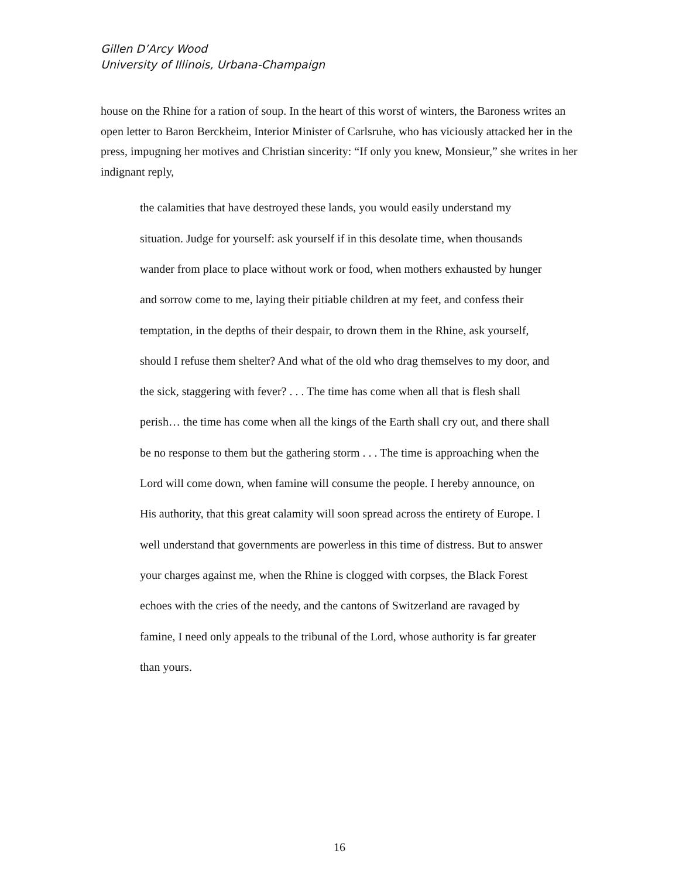Gillen D’Arcy Wood
University of Illinois, Urbana-Champaign
house on the Rhine for a ration of soup. In the heart of this worst of winters, the Baroness writes an open letter to Baron Berckheim, Interior Minister of Carlsruhe, who has viciously attacked her in the press, impugning her motives and Christian sincerity: “If only you knew, Monsieur,” she writes in her indignant reply,
the calamities that have destroyed these lands, you would easily understand my situation. Judge for yourself: ask yourself if in this desolate time, when thousands wander from place to place without work or food, when mothers exhausted by hunger and sorrow come to me, laying their pitiable children at my feet, and confess their temptation, in the depths of their despair, to drown them in the Rhine, ask yourself, should I refuse them shelter? And what of the old who drag themselves to my door, and the sick, staggering with fever? . . . The time has come when all that is flesh shall perish… the time has come when all the kings of the Earth shall cry out, and there shall be no response to them but the gathering storm . . . The time is approaching when the Lord will come down, when famine will consume the people. I hereby announce, on His authority, that this great calamity will soon spread across the entirety of Europe. I well understand that governments are powerless in this time of distress. But to answer your charges against me, when the Rhine is clogged with corpses, the Black Forest echoes with the cries of the needy, and the cantons of Switzerland are ravaged by famine, I need only appeals to the tribunal of the Lord, whose authority is far greater than yours.
16